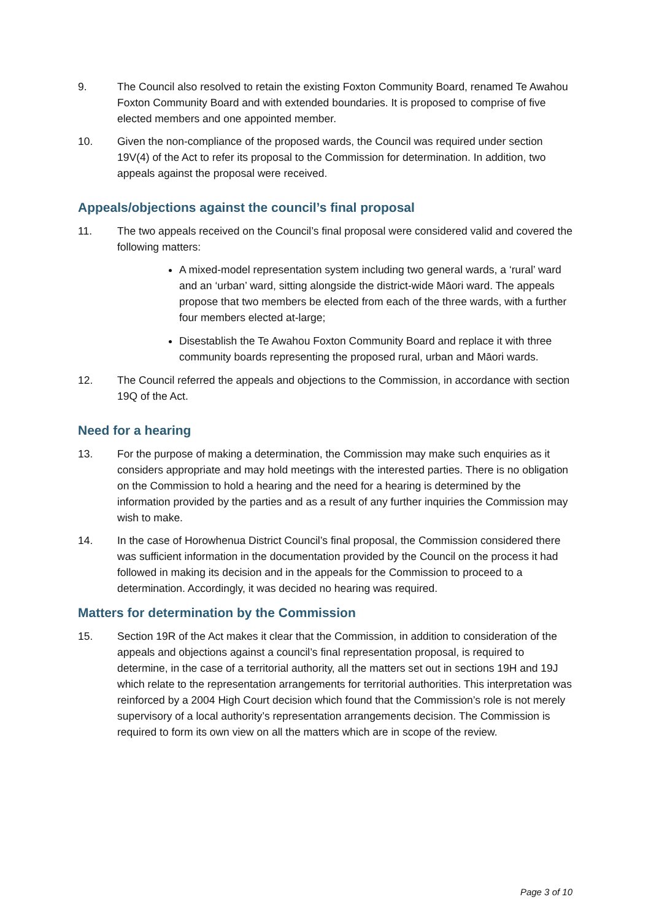9. The Council also resolved to retain the existing Foxton Community Board, renamed Te Awahou Foxton Community Board and with extended boundaries. It is proposed to comprise of five elected members and one appointed member.
10. Given the non-compliance of the proposed wards, the Council was required under section 19V(4) of the Act to refer its proposal to the Commission for determination. In addition, two appeals against the proposal were received.
Appeals/objections against the council’s final proposal
11. The two appeals received on the Council’s final proposal were considered valid and covered the following matters:
A mixed-model representation system including two general wards, a ‘rural’ ward and an ‘urban’ ward, sitting alongside the district-wide Māori ward. The appeals propose that two members be elected from each of the three wards, with a further four members elected at-large;
Disestablish the Te Awahou Foxton Community Board and replace it with three community boards representing the proposed rural, urban and Māori wards.
12. The Council referred the appeals and objections to the Commission, in accordance with section 19Q of the Act.
Need for a hearing
13. For the purpose of making a determination, the Commission may make such enquiries as it considers appropriate and may hold meetings with the interested parties. There is no obligation on the Commission to hold a hearing and the need for a hearing is determined by the information provided by the parties and as a result of any further inquiries the Commission may wish to make.
14. In the case of Horowhenua District Council’s final proposal, the Commission considered there was sufficient information in the documentation provided by the Council on the process it had followed in making its decision and in the appeals for the Commission to proceed to a determination. Accordingly, it was decided no hearing was required.
Matters for determination by the Commission
15. Section 19R of the Act makes it clear that the Commission, in addition to consideration of the appeals and objections against a council’s final representation proposal, is required to determine, in the case of a territorial authority, all the matters set out in sections 19H and 19J which relate to the representation arrangements for territorial authorities. This interpretation was reinforced by a 2004 High Court decision which found that the Commission’s role is not merely supervisory of a local authority’s representation arrangements decision. The Commission is required to form its own view on all the matters which are in scope of the review.
Page 3 of 10